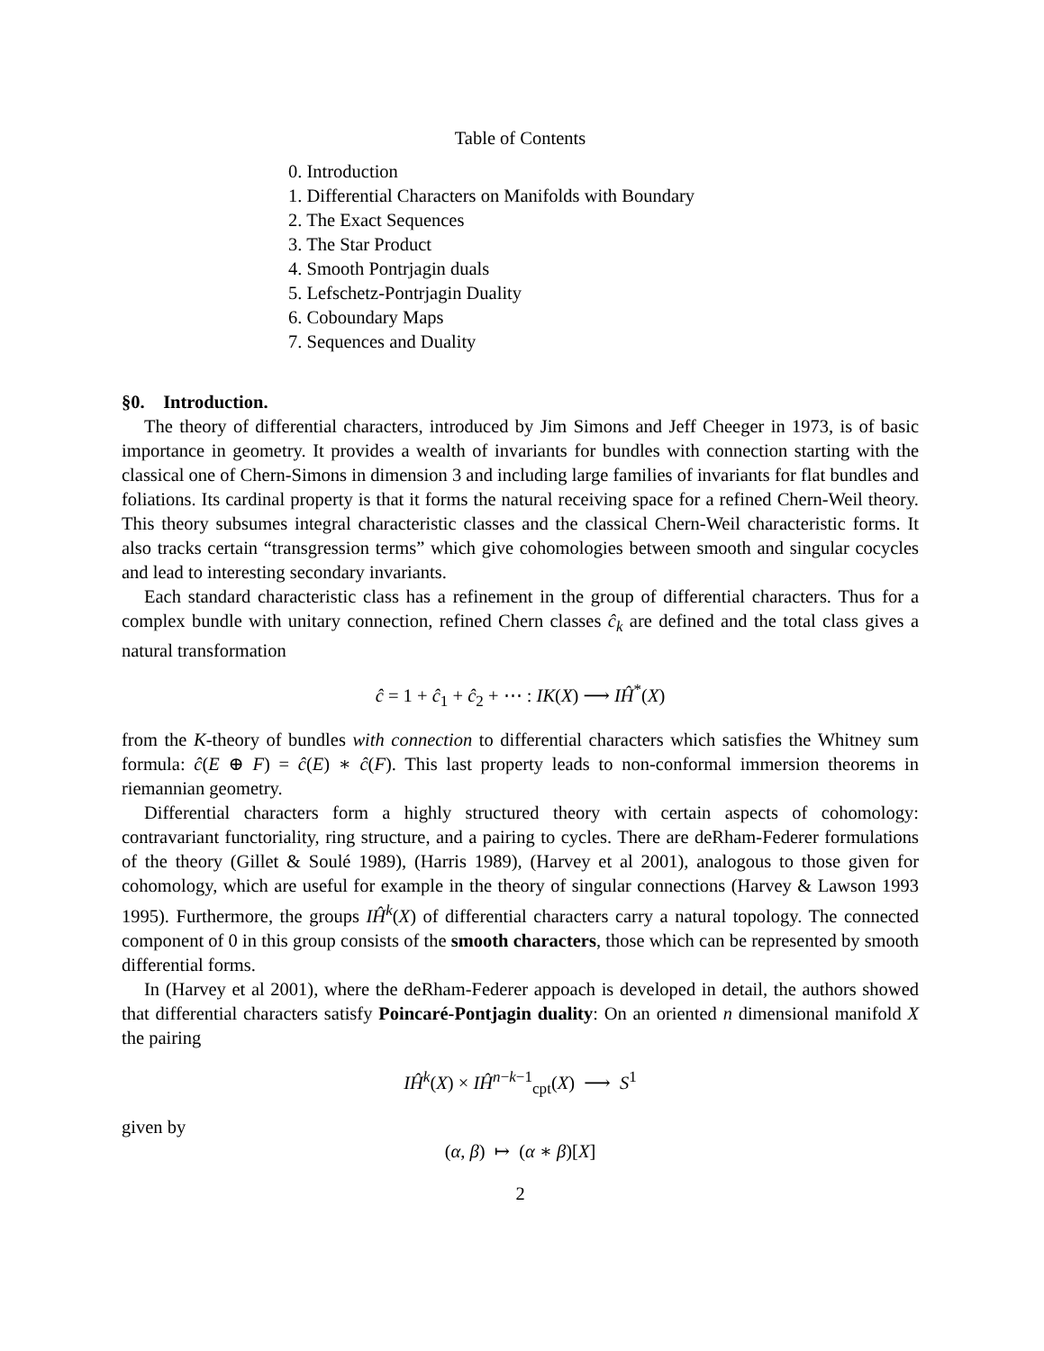Table of Contents
0. Introduction
1. Differential Characters on Manifolds with Boundary
2. The Exact Sequences
3. The Star Product
4. Smooth Pontrjagin duals
5. Lefschetz-Pontrjagin Duality
6. Coboundary Maps
7. Sequences and Duality
§0. Introduction.
The theory of differential characters, introduced by Jim Simons and Jeff Cheeger in 1973, is of basic importance in geometry. It provides a wealth of invariants for bundles with connection starting with the classical one of Chern-Simons in dimension 3 and including large families of invariants for flat bundles and foliations. Its cardinal property is that it forms the natural receiving space for a refined Chern-Weil theory. This theory subsumes integral characteristic classes and the classical Chern-Weil characteristic forms. It also tracks certain “transgression terms” which give cohomologies between smooth and singular cocycles and lead to interesting secondary invariants.
Each standard characteristic class has a refinement in the group of differential characters. Thus for a complex bundle with unitary connection, refined Chern classes ĉ<sub>k</sub> are defined and the total class gives a natural transformation
ĉ = 1 + ĉ<sub>1</sub> + ĉ<sub>2</sub> + ⋯ : IK(X) ⟶ IĤ<sup>*</sup>(X)
from the K-theory of bundles with connection to differential characters which satisfies the Whitney sum formula: ĉ(E ⊕ F) = ĉ(E) ∗ ĉ(F). This last property leads to non-conformal immersion theorems in riemannian geometry.
Differential characters form a highly structured theory with certain aspects of cohomology: contravariant functoriality, ring structure, and a pairing to cycles. There are deRham-Federer formulations of the theory (Gillet & Soulé 1989), (Harris 1989), (Harvey et al 2001), analogous to those given for cohomology, which are useful for example in the theory of singular connections (Harvey & Lawson 1993 1995). Furthermore, the groups IĤ<sup>k</sup>(X) of differential characters carry a natural topology. The connected component of 0 in this group consists of the smooth characters, those which can be represented by smooth differential forms.
In (Harvey et al 2001), where the deRham-Federer appoach is developed in detail, the authors showed that differential characters satisfy Poincaré-Pontjagin duality: On an oriented n dimensional manifold X the pairing
IĤ<sup>k</sup>(X) × IĤ<sup>n−k−1</sup><sub>cpt</sub>(X) ⟶ S<sup>1</sup>
given by
(α, β) ↦ (α ∗ β)[X]
2